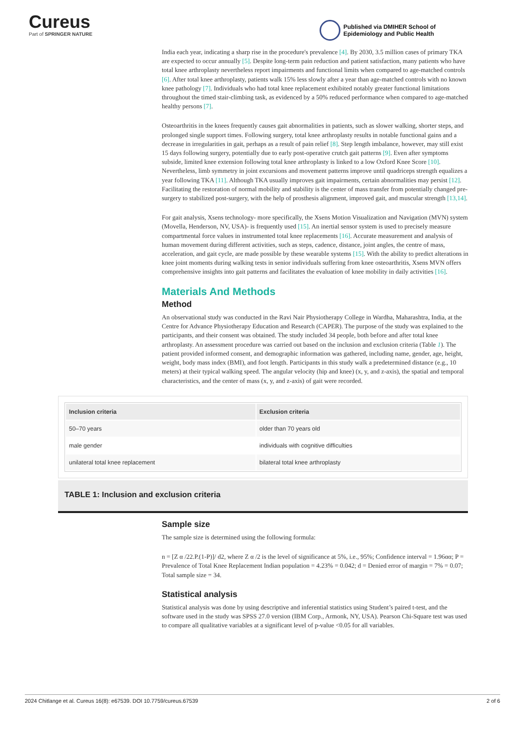Cureus
Part of SPRINGER NATURE
Published via DMIHER School of
Epidemiology and Public Health
India each year, indicating a sharp rise in the procedure's prevalence [4]. By 2030, 3.5 million cases of primary TKA are expected to occur annually [5]. Despite long-term pain reduction and patient satisfaction, many patients who have total knee arthroplasty nevertheless report impairments and functional limits when compared to age-matched controls [6]. After total knee arthroplasty, patients walk 15% less slowly after a year than age-matched controls with no known knee pathology [7]. Individuals who had total knee replacement exhibited notably greater functional limitations throughout the timed stair-climbing task, as evidenced by a 50% reduced performance when compared to age-matched healthy persons [7].
Osteoarthritis in the knees frequently causes gait abnormalities in patients, such as slower walking, shorter steps, and prolonged single support times. Following surgery, total knee arthroplasty results in notable functional gains and a decrease in irregularities in gait, perhaps as a result of pain relief [8]. Step length imbalance, however, may still exist 15 days following surgery, potentially due to early post-operative crutch gait patterns [9]. Even after symptoms subside, limited knee extension following total knee arthroplasty is linked to a low Oxford Knee Score [10]. Nevertheless, limb symmetry in joint excursions and movement patterns improve until quadriceps strength equalizes a year following TKA [11]. Although TKA usually improves gait impairments, certain abnormalities may persist [12]. Facilitating the restoration of normal mobility and stability is the center of mass transfer from potentially changed pre-surgery to stabilized post-surgery, with the help of prosthesis alignment, improved gait, and muscular strength [13,14].
For gait analysis, Xsens technology- more specifically, the Xsens Motion Visualization and Navigation (MVN) system (Movella, Henderson, NV, USA)- is frequently used [15]. An inertial sensor system is used to precisely measure compartmental force values in instrumented total knee replacements [16]. Accurate measurement and analysis of human movement during different activities, such as steps, cadence, distance, joint angles, the centre of mass, acceleration, and gait cycle, are made possible by these wearable systems [15]. With the ability to predict alterations in knee joint moments during walking tests in senior individuals suffering from knee osteoarthritis, Xsens MVN offers comprehensive insights into gait patterns and facilitates the evaluation of knee mobility in daily activities [16].
Materials And Methods
Method
An observational study was conducted in the Ravi Nair Physiotherapy College in Wardha, Maharashtra, India, at the Centre for Advance Physiotherapy Education and Research (CAPER). The purpose of the study was explained to the participants, and their consent was obtained. The study included 34 people, both before and after total knee arthroplasty. An assessment procedure was carried out based on the inclusion and exclusion criteria (Table 1). The patient provided informed consent, and demographic information was gathered, including name, gender, age, height, weight, body mass index (BMI), and foot length. Participants in this study walk a predetermined distance (e.g., 10 meters) at their typical walking speed. The angular velocity (hip and knee) (x, y, and z-axis), the spatial and temporal characteristics, and the center of mass (x, y, and z-axis) of gait were recorded.
| Inclusion criteria | Exclusion criteria |
| --- | --- |
| 50–70 years | older than 70 years old |
| male gender | individuals with cognitive difficulties |
| unilateral total knee replacement | bilateral total knee arthroplasty |
TABLE 1: Inclusion and exclusion criteria
Sample size
The sample size is determined using the following formula:
n = [Z α /22.P.(1-P)]/ d2, where Z α /2 is the level of significance at 5%, i.e., 95%; Confidence interval = 1.96αα; P = Prevalence of Total Knee Replacement Indian population = 4.23% = 0.042; d = Denied error of margin = 7% = 0.07; Total sample size = 34.
Statistical analysis
Statistical analysis was done by using descriptive and inferential statistics using Student’s paired t-test, and the software used in the study was SPSS 27.0 version (IBM Corp., Armonk, NY, USA). Pearson Chi-Square test was used to compare all qualitative variables at a significant level of p-value <0.05 for all variables.
2024 Chitlange et al. Cureus 16(8): e67539. DOI 10.7759/cureus.67539 2 of 6